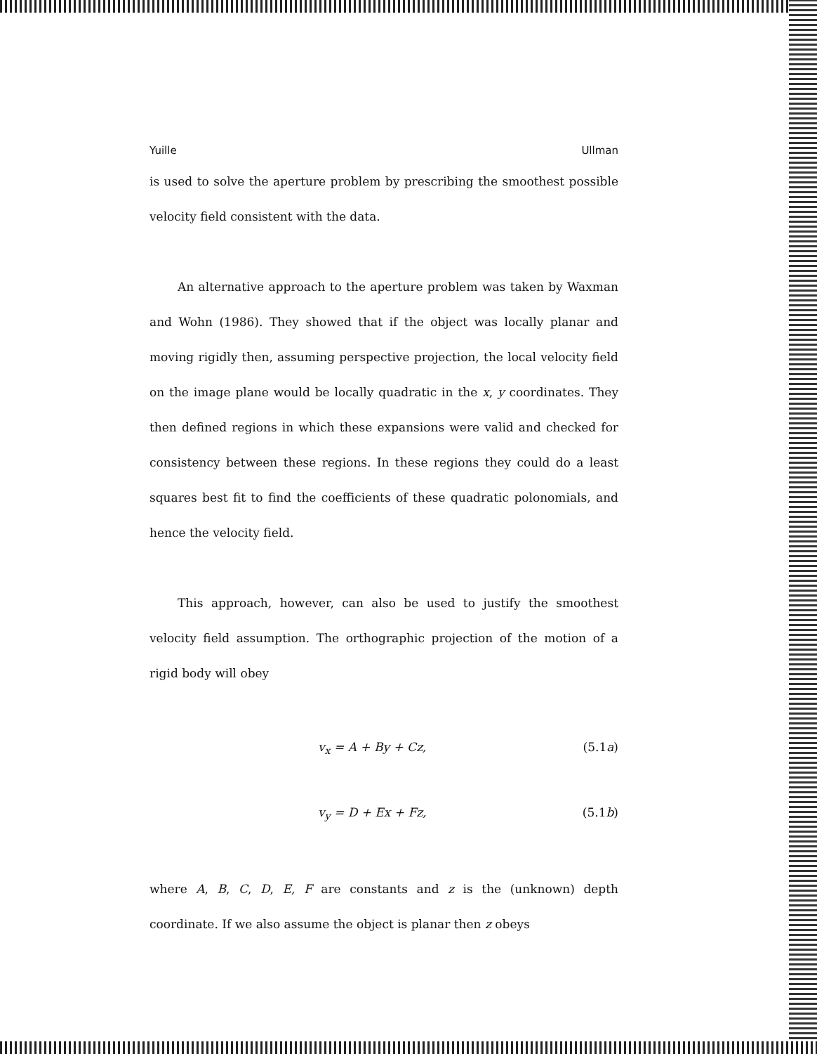Yuille Ullman
is used to solve the aperture problem by prescribing the smoothest possible velocity field consistent with the data.
An alternative approach to the aperture problem was taken by Waxman and Wohn (1986). They showed that if the object was locally planar and moving rigidly then, assuming perspective projection, the local velocity field on the image plane would be locally quadratic in the x, y coordinates. They then defined regions in which these expansions were valid and checked for consistency between these regions. In these regions they could do a least squares best fit to find the coefficients of these quadratic polonomials, and hence the velocity field.
This approach, however, can also be used to justify the smoothest velocity field assumption. The orthographic projection of the motion of a rigid body will obey
v<sub>x</sub> = A + By + Cz, (5.1a)
v<sub>y</sub> = D + Ex + Fz, (5.1b)
where A, B, C, D, E, F are constants and z is the (unknown) depth coordinate. If we also assume the object is planar then z obeys